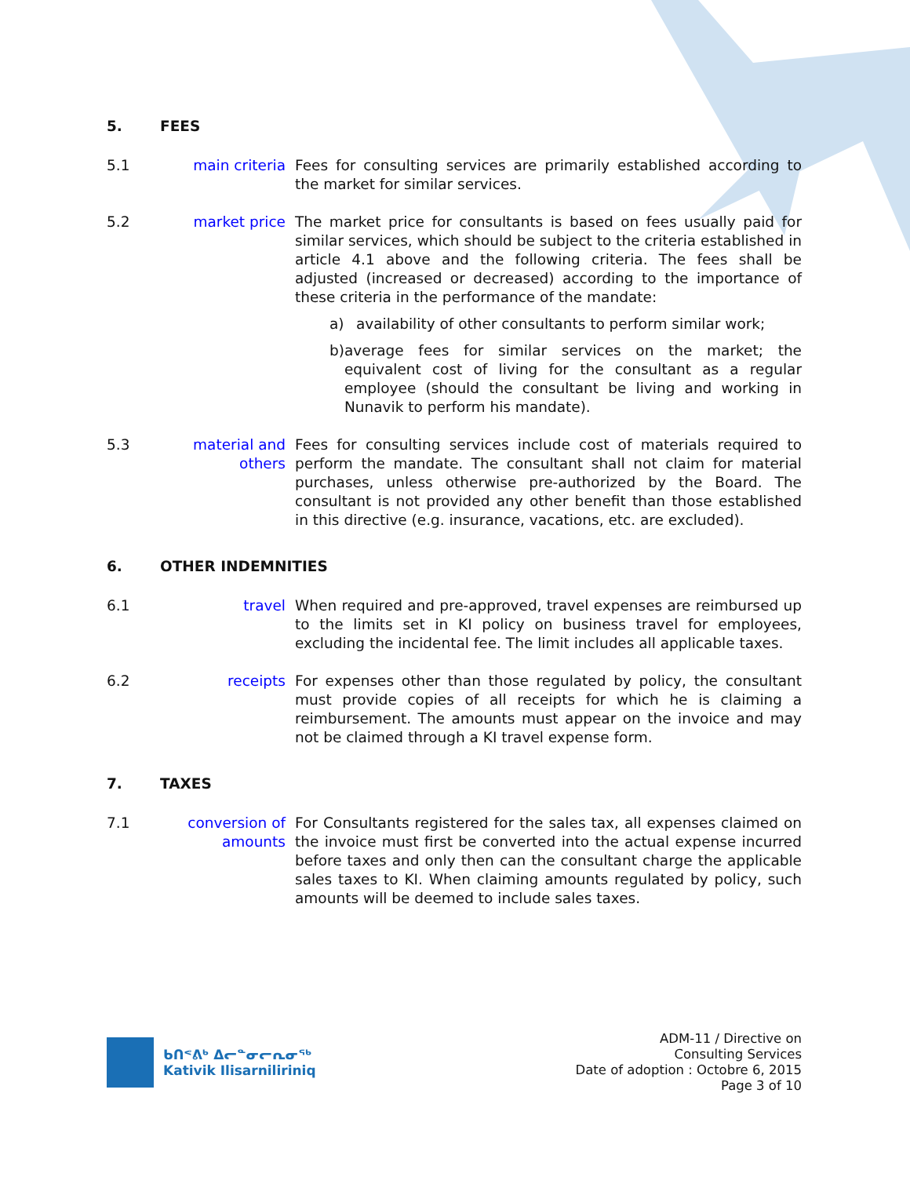5. FEES
5.1 main criteria Fees for consulting services are primarily established according to the market for similar services.
5.2 market price The market price for consultants is based on fees usually paid for similar services, which should be subject to the criteria established in article 4.1 above and the following criteria. The fees shall be adjusted (increased or decreased) according to the importance of these criteria in the performance of the mandate:
a) availability of other consultants to perform similar work;
b) average fees for similar services on the market; the equivalent cost of living for the consultant as a regular employee (should the consultant be living and working in Nunavik to perform his mandate).
5.3 material and others
Fees for consulting services include cost of materials required to perform the mandate. The consultant shall not claim for material purchases, unless otherwise pre-authorized by the Board. The consultant is not provided any other benefit than those established in this directive (e.g. insurance, vacations, etc. are excluded).
6. OTHER INDEMNITIES
6.1 travel When required and pre-approved, travel expenses are reimbursed up to the limits set in KI policy on business travel for employees, excluding the incidental fee. The limit includes all applicable taxes.
6.2 receipts For expenses other than those regulated by policy, the consultant must provide copies of all receipts for which he is claiming a reimbursement. The amounts must appear on the invoice and may not be claimed through a KI travel expense form.
7. TAXES
7.1 conversion of amounts
For Consultants registered for the sales tax, all expenses claimed on the invoice must first be converted into the actual expense incurred before taxes and only then can the consultant charge the applicable sales taxes to KI. When claiming amounts regulated by policy, such amounts will be deemed to include sales taxes.
ᑲᑎᕝᕕᒃ ᐃᓕᓐᓂᓕᕆᓂᖅ
Kativik Ilisarniliriniq
ADM-11 / Directive on
Consulting Services
Date of adoption : Octobre 6, 2015
Page 3 of 10